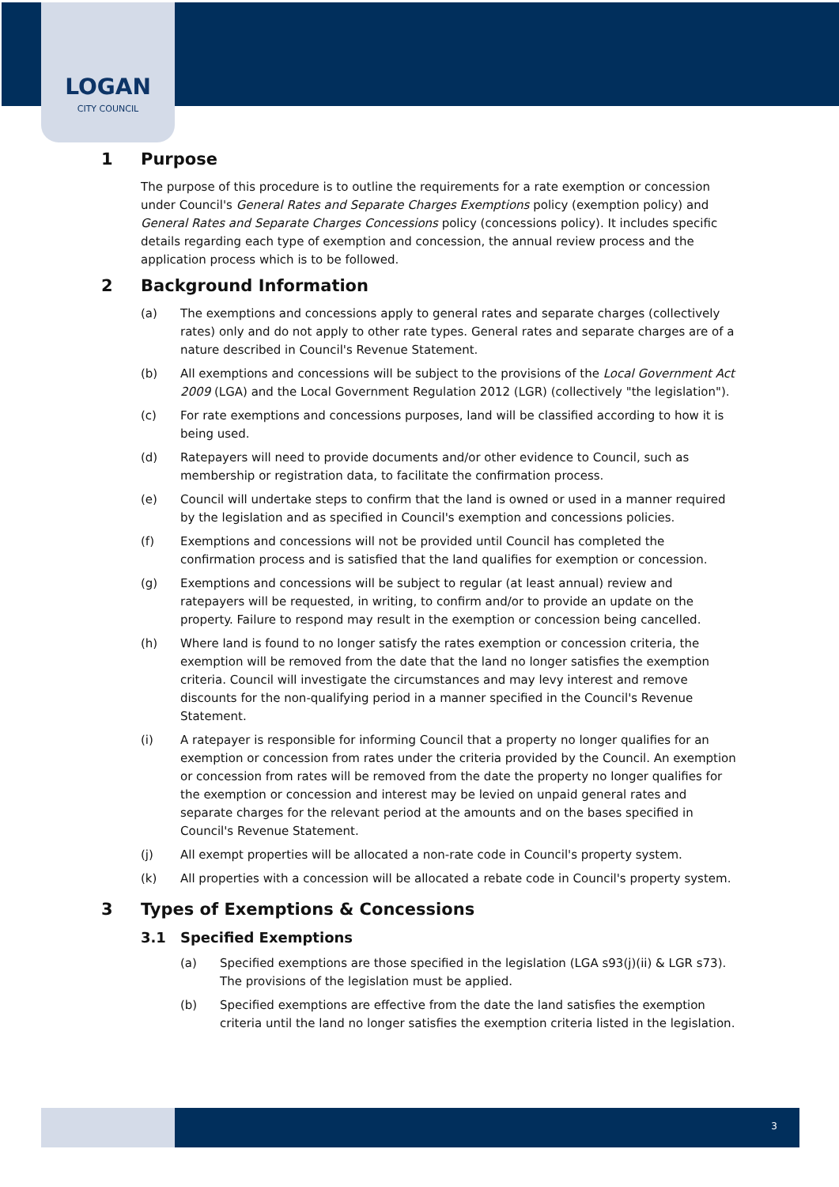LOGAN
CITY COUNCIL
1 Purpose
The purpose of this procedure is to outline the requirements for a rate exemption or concession under Council's General Rates and Separate Charges Exemptions policy (exemption policy) and General Rates and Separate Charges Concessions policy (concessions policy). It includes specific details regarding each type of exemption and concession, the annual review process and the application process which is to be followed.
2 Background Information
(a) The exemptions and concessions apply to general rates and separate charges (collectively rates) only and do not apply to other rate types. General rates and separate charges are of a nature described in Council's Revenue Statement.
(b) All exemptions and concessions will be subject to the provisions of the Local Government Act 2009 (LGA) and the Local Government Regulation 2012 (LGR) (collectively "the legislation").
(c) For rate exemptions and concessions purposes, land will be classified according to how it is being used.
(d) Ratepayers will need to provide documents and/or other evidence to Council, such as membership or registration data, to facilitate the confirmation process.
(e) Council will undertake steps to confirm that the land is owned or used in a manner required by the legislation and as specified in Council's exemption and concessions policies.
(f) Exemptions and concessions will not be provided until Council has completed the confirmation process and is satisfied that the land qualifies for exemption or concession.
(g) Exemptions and concessions will be subject to regular (at least annual) review and ratepayers will be requested, in writing, to confirm and/or to provide an update on the property. Failure to respond may result in the exemption or concession being cancelled.
(h) Where land is found to no longer satisfy the rates exemption or concession criteria, the exemption will be removed from the date that the land no longer satisfies the exemption criteria. Council will investigate the circumstances and may levy interest and remove discounts for the non-qualifying period in a manner specified in the Council's Revenue Statement.
(i) A ratepayer is responsible for informing Council that a property no longer qualifies for an exemption or concession from rates under the criteria provided by the Council. An exemption or concession from rates will be removed from the date the property no longer qualifies for the exemption or concession and interest may be levied on unpaid general rates and separate charges for the relevant period at the amounts and on the bases specified in Council's Revenue Statement.
(j) All exempt properties will be allocated a non-rate code in Council's property system.
(k) All properties with a concession will be allocated a rebate code in Council's property system.
3 Types of Exemptions & Concessions
3.1 Specified Exemptions
(a) Specified exemptions are those specified in the legislation (LGA s93(j)(ii) & LGR s73). The provisions of the legislation must be applied.
(b) Specified exemptions are effective from the date the land satisfies the exemption criteria until the land no longer satisfies the exemption criteria listed in the legislation.
3